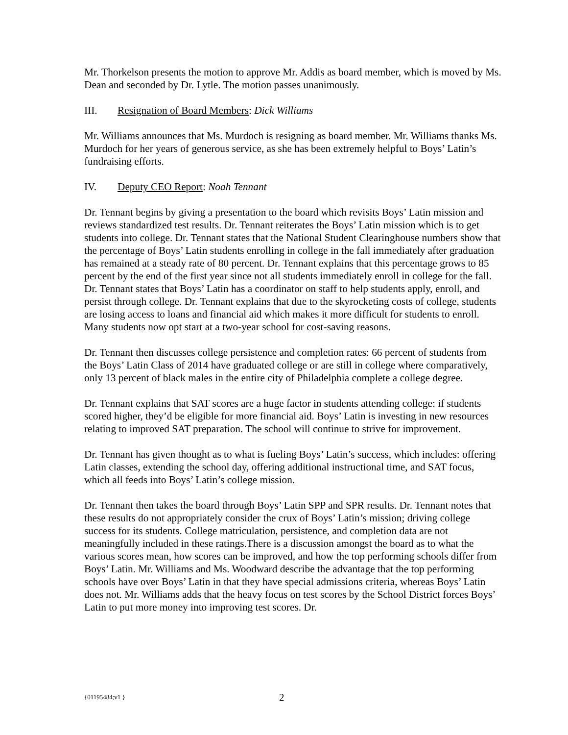Mr. Thorkelson presents the motion to approve Mr. Addis as board member, which is moved by Ms. Dean and seconded by Dr. Lytle. The motion passes unanimously.
III. Resignation of Board Members: Dick Williams
Mr. Williams announces that Ms. Murdoch is resigning as board member. Mr. Williams thanks Ms. Murdoch for her years of generous service, as she has been extremely helpful to Boys’ Latin’s fundraising efforts.
IV. Deputy CEO Report: Noah Tennant
Dr. Tennant begins by giving a presentation to the board which revisits Boys’ Latin mission and reviews standardized test results. Dr. Tennant reiterates the Boys’ Latin mission which is to get students into college. Dr. Tennant states that the National Student Clearinghouse numbers show that the percentage of Boys’ Latin students enrolling in college in the fall immediately after graduation has remained at a steady rate of 80 percent. Dr. Tennant explains that this percentage grows to 85 percent by the end of the first year since not all students immediately enroll in college for the fall. Dr. Tennant states that Boys’ Latin has a coordinator on staff to help students apply, enroll, and persist through college. Dr. Tennant explains that due to the skyrocketing costs of college, students are losing access to loans and financial aid which makes it more difficult for students to enroll. Many students now opt start at a two-year school for cost-saving reasons.
Dr. Tennant then discusses college persistence and completion rates: 66 percent of students from the Boys’ Latin Class of 2014 have graduated college or are still in college where comparatively, only 13 percent of black males in the entire city of Philadelphia complete a college degree.
Dr. Tennant explains that SAT scores are a huge factor in students attending college: if students scored higher, they’d be eligible for more financial aid. Boys’ Latin is investing in new resources relating to improved SAT preparation. The school will continue to strive for improvement.
Dr. Tennant has given thought as to what is fueling Boys’ Latin’s success, which includes: offering Latin classes, extending the school day, offering additional instructional time, and SAT focus, which all feeds into Boys’ Latin’s college mission.
Dr. Tennant then takes the board through Boys’ Latin SPP and SPR results. Dr. Tennant notes that these results do not appropriately consider the crux of Boys’ Latin’s mission; driving college success for its students. College matriculation, persistence, and completion data are not meaningfully included in these ratings.There is a discussion amongst the board as to what the various scores mean, how scores can be improved, and how the top performing schools differ from Boys’ Latin. Mr. Williams and Ms. Woodward describe the advantage that the top performing schools have over Boys’ Latin in that they have special admissions criteria, whereas Boys’ Latin does not. Mr. Williams adds that the heavy focus on test scores by the School District forces Boys’ Latin to put more money into improving test scores. Dr.
{01195484;v1 } 2